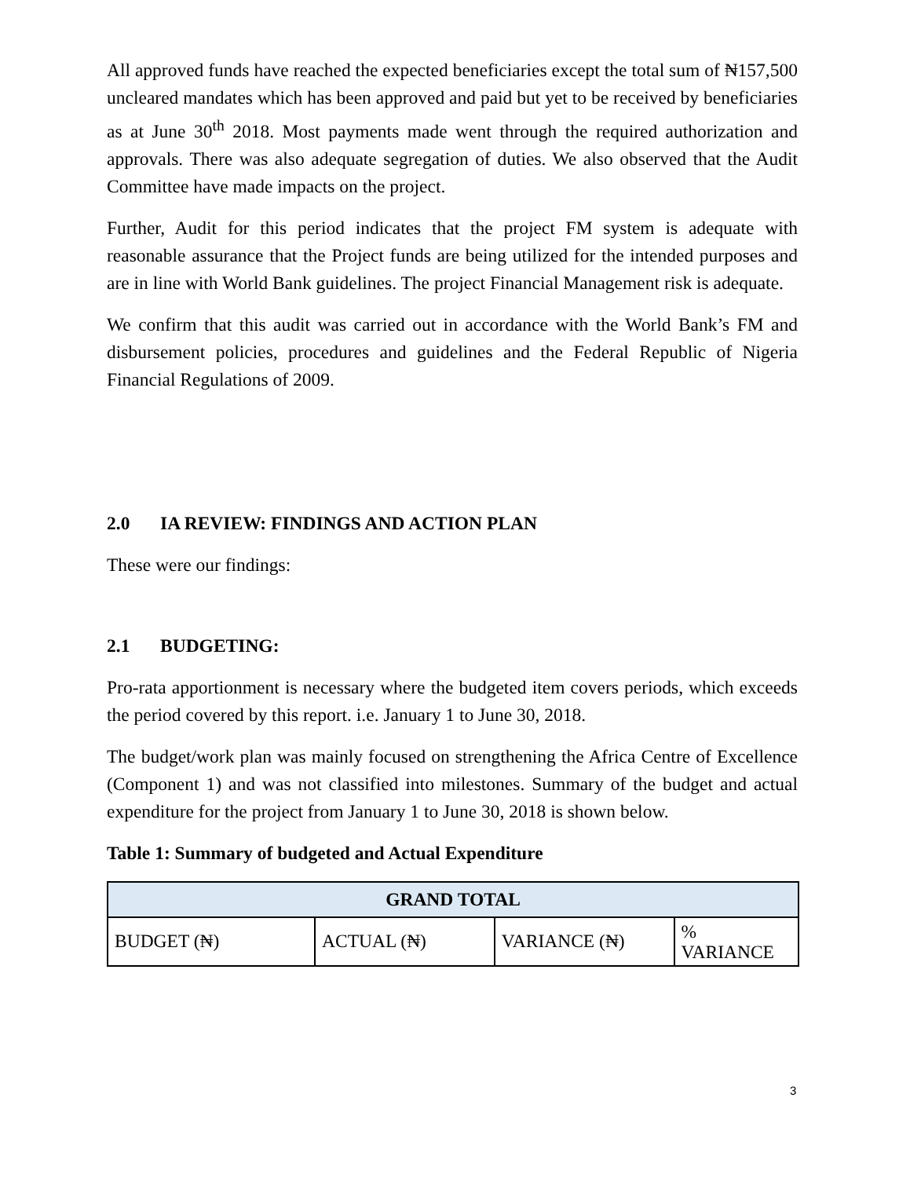All approved funds have reached the expected beneficiaries except the total sum of ₦157,500 uncleared mandates which has been approved and paid but yet to be received by beneficiaries as at June 30<sup>th</sup> 2018. Most payments made went through the required authorization and approvals. There was also adequate segregation of duties. We also observed that the Audit Committee have made impacts on the project.
Further, Audit for this period indicates that the project FM system is adequate with reasonable assurance that the Project funds are being utilized for the intended purposes and are in line with World Bank guidelines. The project Financial Management risk is adequate.
We confirm that this audit was carried out in accordance with the World Bank’s FM and disbursement policies, procedures and guidelines and the Federal Republic of Nigeria Financial Regulations of 2009.
2.0 IA REVIEW: FINDINGS AND ACTION PLAN
These were our findings:
2.1 BUDGETING:
Pro-rata apportionment is necessary where the budgeted item covers periods, which exceeds the period covered by this report. i.e. January 1 to June 30, 2018.
The budget/work plan was mainly focused on strengthening the Africa Centre of Excellence (Component 1) and was not classified into milestones. Summary of the budget and actual expenditure for the project from January 1 to June 30, 2018 is shown below.
Table 1: Summary of budgeted and Actual Expenditure
| GRAND TOTAL | | | |
| --- | --- | --- | --- |
| BUDGET (₦) | ACTUAL (₦) | VARIANCE (₦) | % VARIANCE |
3